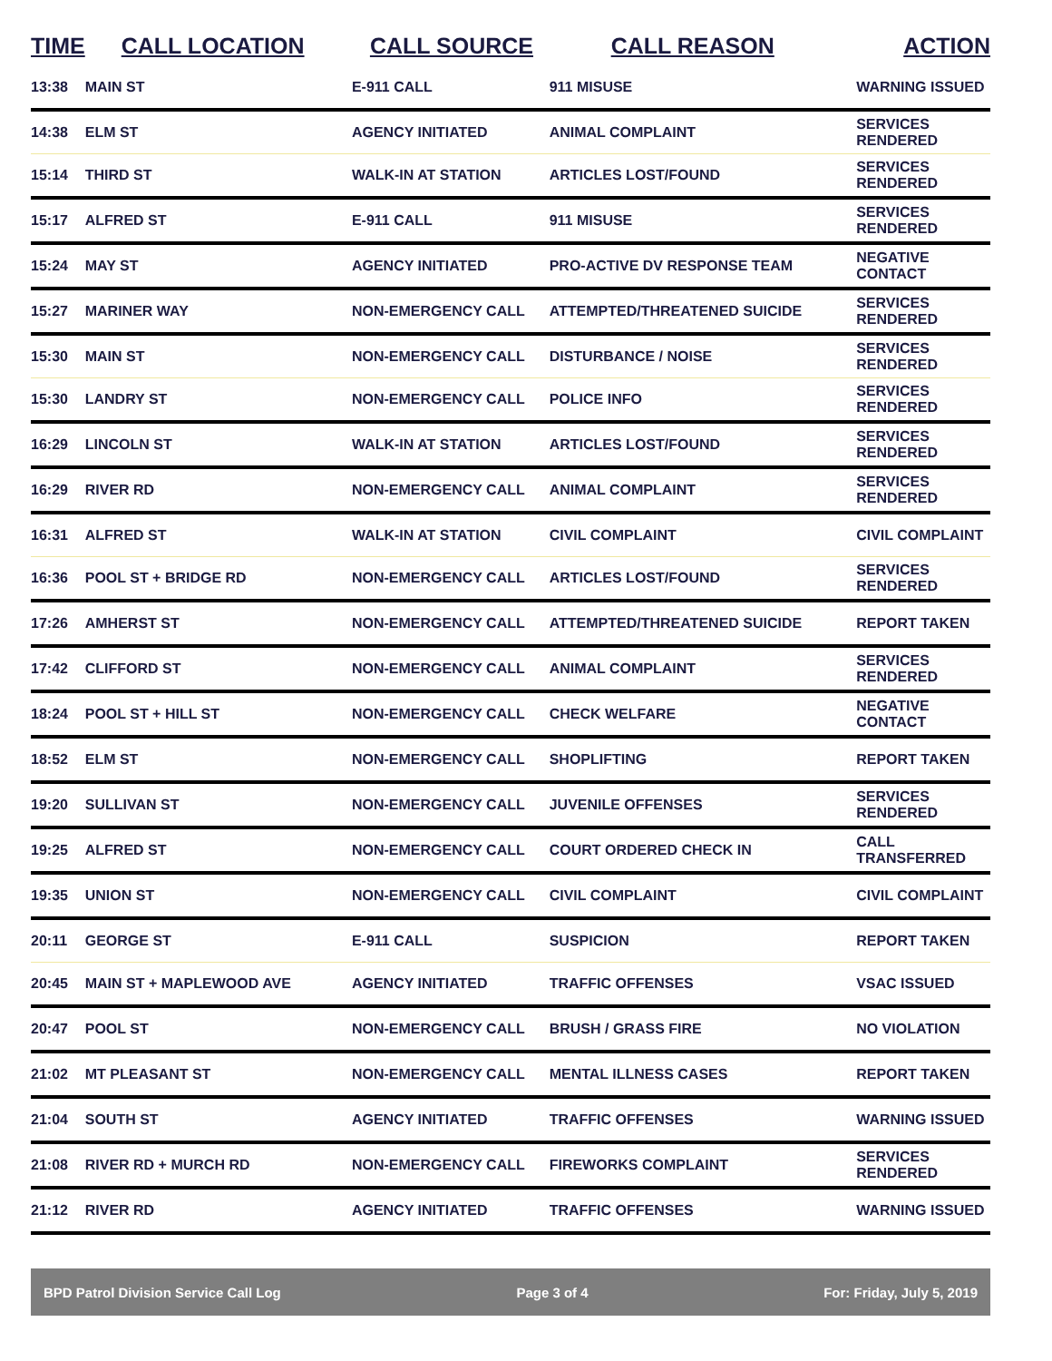| TIME | CALL LOCATION | CALL SOURCE | CALL REASON | ACTION |
| --- | --- | --- | --- | --- |
| 13:38 | MAIN ST | E-911 CALL | 911 MISUSE | WARNING ISSUED |
| 14:38 | ELM ST | AGENCY INITIATED | ANIMAL COMPLAINT | SERVICES RENDERED |
| 15:14 | THIRD ST | WALK-IN AT STATION | ARTICLES LOST/FOUND | SERVICES RENDERED |
| 15:17 | ALFRED ST | E-911 CALL | 911 MISUSE | SERVICES RENDERED |
| 15:24 | MAY ST | AGENCY INITIATED | PRO-ACTIVE DV RESPONSE TEAM | NEGATIVE CONTACT |
| 15:27 | MARINER WAY | NON-EMERGENCY CALL | ATTEMPTED/THREATENED SUICIDE | SERVICES RENDERED |
| 15:30 | MAIN ST | NON-EMERGENCY CALL | DISTURBANCE / NOISE | SERVICES RENDERED |
| 15:30 | LANDRY ST | NON-EMERGENCY CALL | POLICE INFO | SERVICES RENDERED |
| 16:29 | LINCOLN ST | WALK-IN AT STATION | ARTICLES LOST/FOUND | SERVICES RENDERED |
| 16:29 | RIVER RD | NON-EMERGENCY CALL | ANIMAL COMPLAINT | SERVICES RENDERED |
| 16:31 | ALFRED ST | WALK-IN AT STATION | CIVIL COMPLAINT | CIVIL COMPLAINT |
| 16:36 | POOL ST + BRIDGE RD | NON-EMERGENCY CALL | ARTICLES LOST/FOUND | SERVICES RENDERED |
| 17:26 | AMHERST ST | NON-EMERGENCY CALL | ATTEMPTED/THREATENED SUICIDE | REPORT TAKEN |
| 17:42 | CLIFFORD ST | NON-EMERGENCY CALL | ANIMAL COMPLAINT | SERVICES RENDERED |
| 18:24 | POOL ST + HILL ST | NON-EMERGENCY CALL | CHECK WELFARE | NEGATIVE CONTACT |
| 18:52 | ELM ST | NON-EMERGENCY CALL | SHOPLIFTING | REPORT TAKEN |
| 19:20 | SULLIVAN ST | NON-EMERGENCY CALL | JUVENILE OFFENSES | SERVICES RENDERED |
| 19:25 | ALFRED ST | NON-EMERGENCY CALL | COURT ORDERED CHECK IN | CALL TRANSFERRED |
| 19:35 | UNION ST | NON-EMERGENCY CALL | CIVIL COMPLAINT | CIVIL COMPLAINT |
| 20:11 | GEORGE ST | E-911 CALL | SUSPICION | REPORT TAKEN |
| 20:45 | MAIN ST + MAPLEWOOD AVE | AGENCY INITIATED | TRAFFIC OFFENSES | VSAC ISSUED |
| 20:47 | POOL ST | NON-EMERGENCY CALL | BRUSH / GRASS FIRE | NO VIOLATION |
| 21:02 | MT PLEASANT ST | NON-EMERGENCY CALL | MENTAL ILLNESS CASES | REPORT TAKEN |
| 21:04 | SOUTH ST | AGENCY INITIATED | TRAFFIC OFFENSES | WARNING ISSUED |
| 21:08 | RIVER RD + MURCH RD | NON-EMERGENCY CALL | FIREWORKS COMPLAINT | SERVICES RENDERED |
| 21:12 | RIVER RD | AGENCY INITIATED | TRAFFIC OFFENSES | WARNING ISSUED |
BPD Patrol Division Service Call Log Page 3 of 4 For: Friday, July 5, 2019